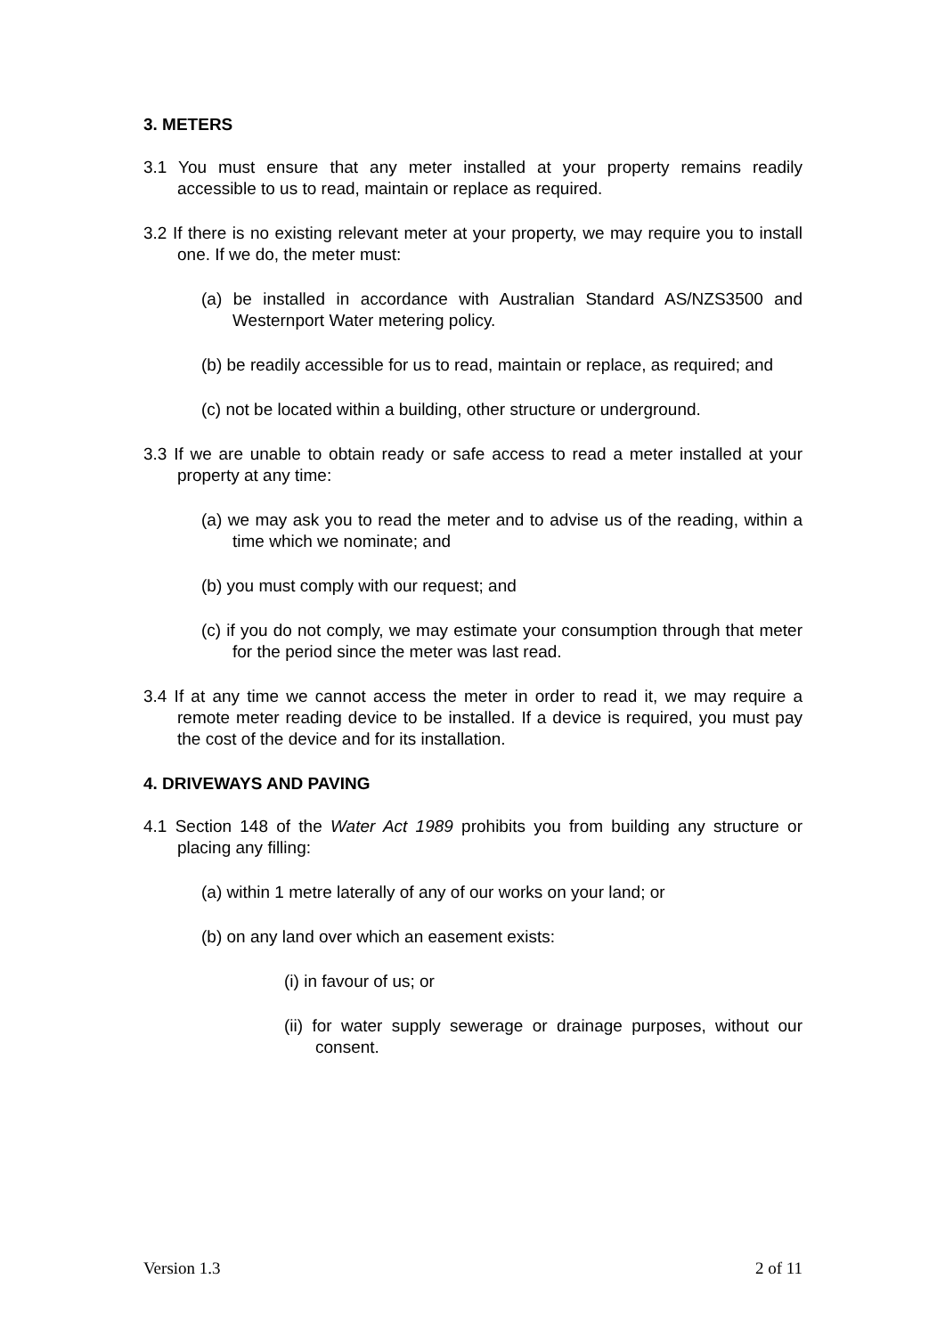3. METERS
3.1 You must ensure that any meter installed at your property remains readily accessible to us to read, maintain or replace as required.
3.2 If there is no existing relevant meter at your property, we may require you to install one. If we do, the meter must:
(a) be installed in accordance with Australian Standard AS/NZS3500 and Westernport Water metering policy.
(b) be readily accessible for us to read, maintain or replace, as required; and
(c) not be located within a building, other structure or underground.
3.3 If we are unable to obtain ready or safe access to read a meter installed at your property at any time:
(a) we may ask you to read the meter and to advise us of the reading, within a time which we nominate; and
(b) you must comply with our request; and
(c) if you do not comply, we may estimate your consumption through that meter for the period since the meter was last read.
3.4 If at any time we cannot access the meter in order to read it, we may require a remote meter reading device to be installed. If a device is required, you must pay the cost of the device and for its installation.
4. DRIVEWAYS AND PAVING
4.1 Section 148 of the Water Act 1989 prohibits you from building any structure or placing any filling:
(a) within 1 metre laterally of any of our works on your land; or
(b) on any land over which an easement exists:
(i) in favour of us; or
(ii) for water supply sewerage or drainage purposes, without our consent.
Version 1.3 2 of 11